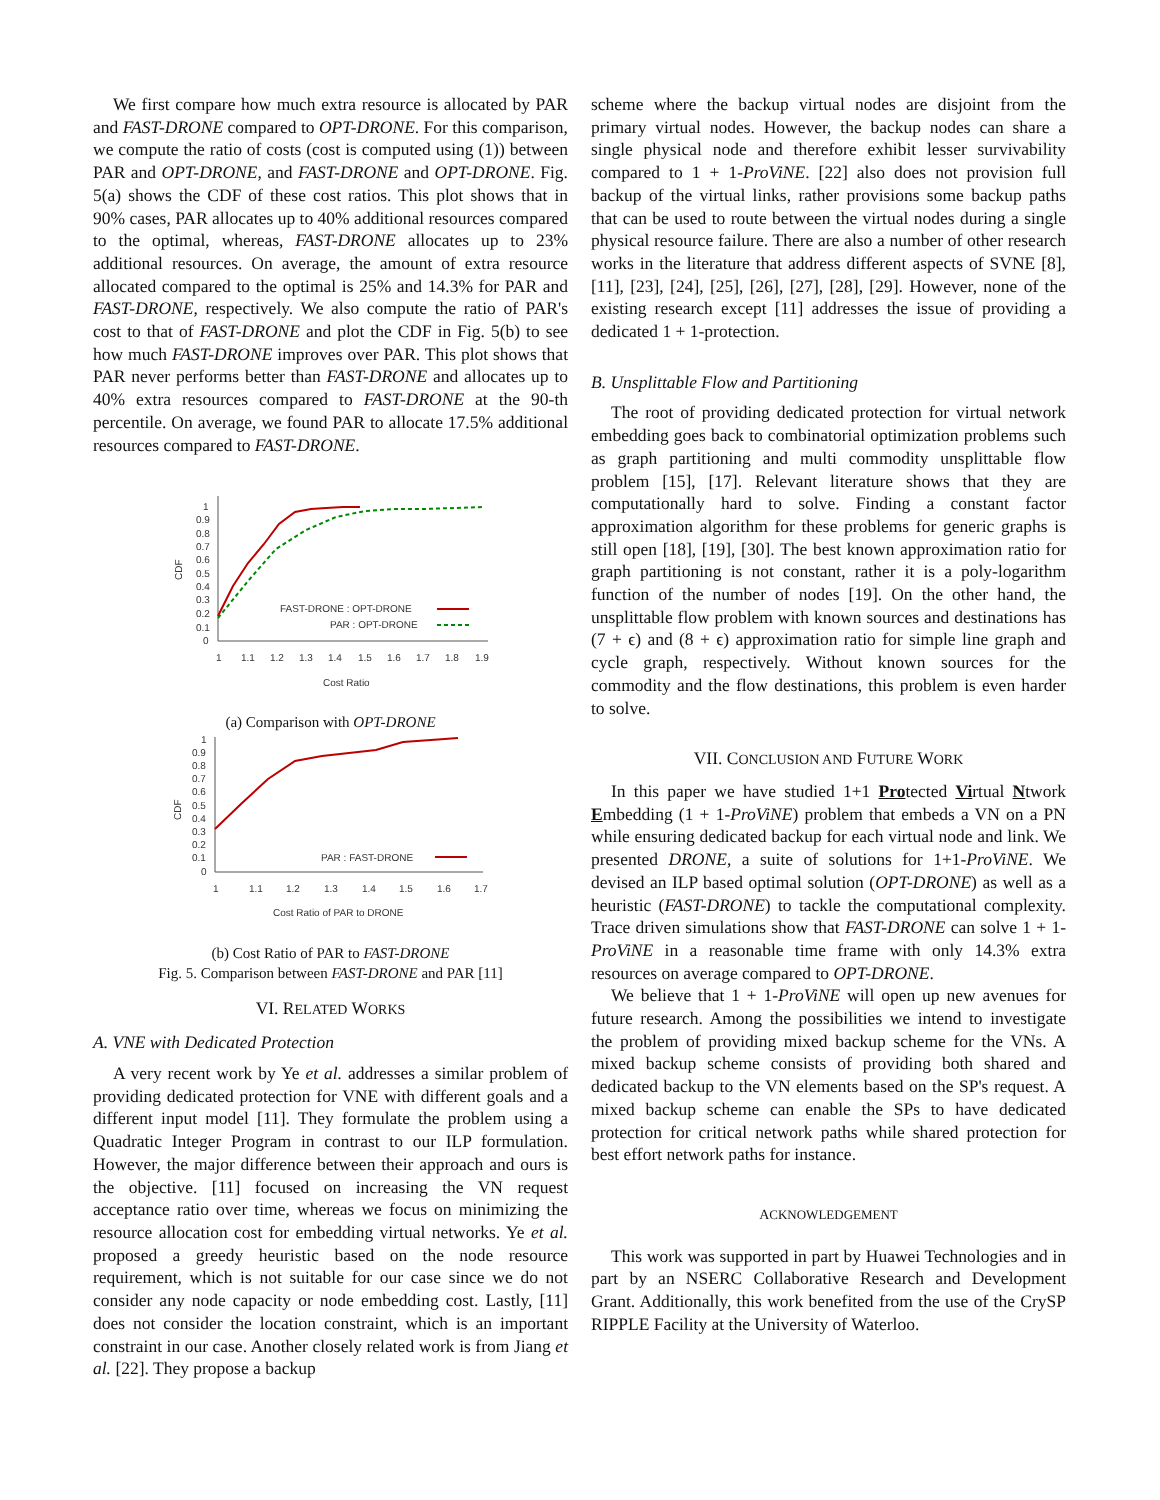We first compare how much extra resource is allocated by PAR and FAST-DRONE compared to OPT-DRONE. For this comparison, we compute the ratio of costs (cost is computed using (1)) between PAR and OPT-DRONE, and FAST-DRONE and OPT-DRONE. Fig. 5(a) shows the CDF of these cost ratios. This plot shows that in 90% cases, PAR allocates up to 40% additional resources compared to the optimal, whereas, FAST-DRONE allocates up to 23% additional resources. On average, the amount of extra resource allocated compared to the optimal is 25% and 14.3% for PAR and FAST-DRONE, respectively. We also compute the ratio of PAR's cost to that of FAST-DRONE and plot the CDF in Fig. 5(b) to see how much FAST-DRONE improves over PAR. This plot shows that PAR never performs better than FAST-DRONE and allocates up to 40% extra resources compared to FAST-DRONE at the 90-th percentile. On average, we found PAR to allocate 17.5% additional resources compared to FAST-DRONE.
0
0.1
0.2
0.3
0.4
0.5
0.6
0.7
0.8
0.9
1
CDF
1
1.1
1.2
1.3
1.4
1.5
1.6
1.7
1.8
1.9
Cost Ratio
FAST-DRONE : OPT-DRONE
PAR : OPT-DRONE
(a) Comparison with OPT-DRONE
0
0.1
0.2
0.3
0.4
0.5
0.6
0.7
0.8
0.9
1
CDF
1
1.1
1.2
1.3
1.4
1.5
1.6
1.7
Cost Ratio of PAR to DRONE
PAR : FAST-DRONE
(b) Cost Ratio of PAR to FAST-DRONE
Fig. 5. Comparison between FAST-DRONE and PAR [11]
VI. RELATED WORKS
A. VNE with Dedicated Protection
A very recent work by Ye et al. addresses a similar problem of providing dedicated protection for VNE with different goals and a different input model [11]. They formulate the problem using a Quadratic Integer Program in contrast to our ILP formulation. However, the major difference between their approach and ours is the objective. [11] focused on increasing the VN request acceptance ratio over time, whereas we focus on minimizing the resource allocation cost for embedding virtual networks. Ye et al. proposed a greedy heuristic based on the node resource requirement, which is not suitable for our case since we do not consider any node capacity or node embedding cost. Lastly, [11] does not consider the location constraint, which is an important constraint in our case. Another closely related work is from Jiang et al. [22]. They propose a backup
scheme where the backup virtual nodes are disjoint from the primary virtual nodes. However, the backup nodes can share a single physical node and therefore exhibit lesser survivability compared to 1 + 1-ProViNE. [22] also does not provision full backup of the virtual links, rather provisions some backup paths that can be used to route between the virtual nodes during a single physical resource failure. There are also a number of other research works in the literature that address different aspects of SVNE [8], [11], [23], [24], [25], [26], [27], [28], [29]. However, none of the existing research except [11] addresses the issue of providing a dedicated 1 + 1-protection.
B. Unsplittable Flow and Partitioning
The root of providing dedicated protection for virtual network embedding goes back to combinatorial optimization problems such as graph partitioning and multi commodity unsplittable flow problem [15], [17]. Relevant literature shows that they are computationally hard to solve. Finding a constant factor approximation algorithm for these problems for generic graphs is still open [18], [19], [30]. The best known approximation ratio for graph partitioning is not constant, rather it is a poly-logarithm function of the number of nodes [19]. On the other hand, the unsplittable flow problem with known sources and destinations has (7 + ϵ) and (8 + ϵ) approximation ratio for simple line graph and cycle graph, respectively. Without known sources for the commodity and the flow destinations, this problem is even harder to solve.
VII. CONCLUSION AND FUTURE WORK
In this paper we have studied 1+1 Protected Virtual Ntwork Embedding (1 + 1-ProViNE) problem that embeds a VN on a PN while ensuring dedicated backup for each virtual node and link. We presented DRONE, a suite of solutions for 1+1-ProViNE. We devised an ILP based optimal solution (OPT-DRONE) as well as a heuristic (FAST-DRONE) to tackle the computational complexity. Trace driven simulations show that FAST-DRONE can solve 1 + 1-ProViNE in a reasonable time frame with only 14.3% extra resources on average compared to OPT-DRONE.
We believe that 1 + 1-ProViNE will open up new avenues for future research. Among the possibilities we intend to investigate the problem of providing mixed backup scheme for the VNs. A mixed backup scheme consists of providing both shared and dedicated backup to the VN elements based on the SP's request. A mixed backup scheme can enable the SPs to have dedicated protection for critical network paths while shared protection for best effort network paths for instance.
ACKNOWLEDGEMENT
This work was supported in part by Huawei Technologies and in part by an NSERC Collaborative Research and Development Grant. Additionally, this work benefited from the use of the CrySP RIPPLE Facility at the University of Waterloo.